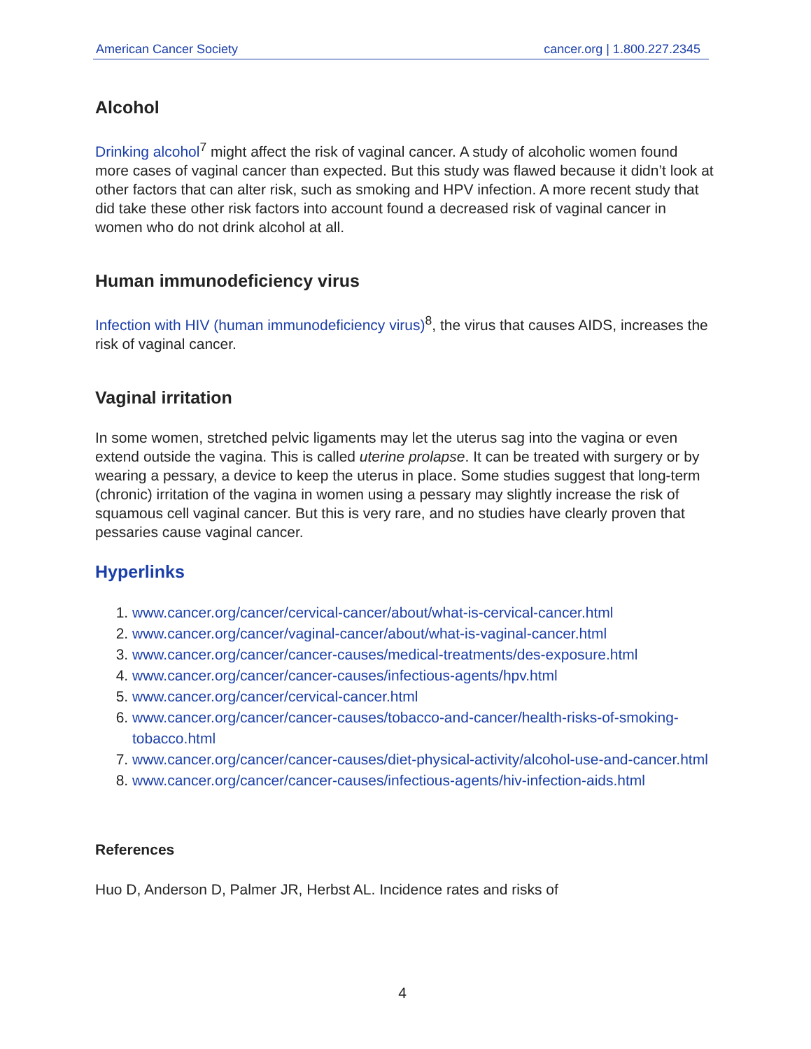American Cancer Society cancer.org | 1.800.227.2345
Alcohol
Drinking alcohol<sup>7</sup> might affect the risk of vaginal cancer. A study of alcoholic women found more cases of vaginal cancer than expected. But this study was flawed because it didn’t look at other factors that can alter risk, such as smoking and HPV infection. A more recent study that did take these other risk factors into account found a decreased risk of vaginal cancer in women who do not drink alcohol at all.
Human immunodeficiency virus
Infection with HIV (human immunodeficiency virus)<sup>8</sup>, the virus that causes AIDS, increases the risk of vaginal cancer.
Vaginal irritation
In some women, stretched pelvic ligaments may let the uterus sag into the vagina or even extend outside the vagina. This is called uterine prolapse. It can be treated with surgery or by wearing a pessary, a device to keep the uterus in place. Some studies suggest that long-term (chronic) irritation of the vagina in women using a pessary may slightly increase the risk of squamous cell vaginal cancer. But this is very rare, and no studies have clearly proven that pessaries cause vaginal cancer.
Hyperlinks
1. www.cancer.org/cancer/cervical-cancer/about/what-is-cervical-cancer.html
2. www.cancer.org/cancer/vaginal-cancer/about/what-is-vaginal-cancer.html
3. www.cancer.org/cancer/cancer-causes/medical-treatments/des-exposure.html
4. www.cancer.org/cancer/cancer-causes/infectious-agents/hpv.html
5. www.cancer.org/cancer/cervical-cancer.html
6. www.cancer.org/cancer/cancer-causes/tobacco-and-cancer/health-risks-of-smoking-tobacco.html
7. www.cancer.org/cancer/cancer-causes/diet-physical-activity/alcohol-use-and-cancer.html
8. www.cancer.org/cancer/cancer-causes/infectious-agents/hiv-infection-aids.html
References
Huo D, Anderson D, Palmer JR, Herbst AL. Incidence rates and risks of
4